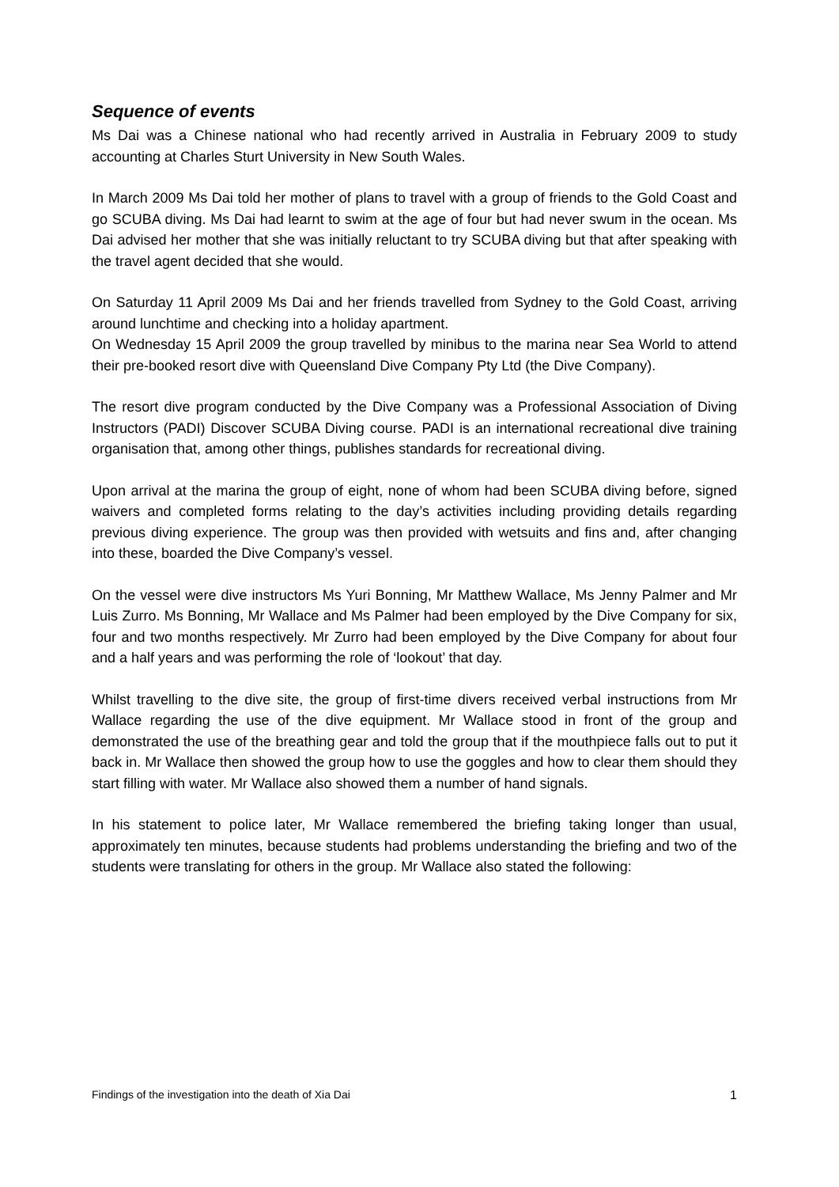Sequence of events
Ms Dai was a Chinese national who had recently arrived in Australia in February 2009 to study accounting at Charles Sturt University in New South Wales.
In March 2009 Ms Dai told her mother of plans to travel with a group of friends to the Gold Coast and go SCUBA diving. Ms Dai had learnt to swim at the age of four but had never swum in the ocean. Ms Dai advised her mother that she was initially reluctant to try SCUBA diving but that after speaking with the travel agent decided that she would.
On Saturday 11 April 2009 Ms Dai and her friends travelled from Sydney to the Gold Coast, arriving around lunchtime and checking into a holiday apartment.
On Wednesday 15 April 2009 the group travelled by minibus to the marina near Sea World to attend their pre-booked resort dive with Queensland Dive Company Pty Ltd (the Dive Company).
The resort dive program conducted by the Dive Company was a Professional Association of Diving Instructors (PADI) Discover SCUBA Diving course. PADI is an international recreational dive training organisation that, among other things, publishes standards for recreational diving.
Upon arrival at the marina the group of eight, none of whom had been SCUBA diving before, signed waivers and completed forms relating to the day’s activities including providing details regarding previous diving experience. The group was then provided with wetsuits and fins and, after changing into these, boarded the Dive Company’s vessel.
On the vessel were dive instructors Ms Yuri Bonning, Mr Matthew Wallace, Ms Jenny Palmer and Mr Luis Zurro. Ms Bonning, Mr Wallace and Ms Palmer had been employed by the Dive Company for six, four and two months respectively. Mr Zurro had been employed by the Dive Company for about four and a half years and was performing the role of ‘lookout’ that day.
Whilst travelling to the dive site, the group of first-time divers received verbal instructions from Mr Wallace regarding the use of the dive equipment. Mr Wallace stood in front of the group and demonstrated the use of the breathing gear and told the group that if the mouthpiece falls out to put it back in. Mr Wallace then showed the group how to use the goggles and how to clear them should they start filling with water. Mr Wallace also showed them a number of hand signals.
In his statement to police later, Mr Wallace remembered the briefing taking longer than usual, approximately ten minutes, because students had problems understanding the briefing and two of the students were translating for others in the group. Mr Wallace also stated the following:
Findings of the investigation into the death of Xia Dai 1